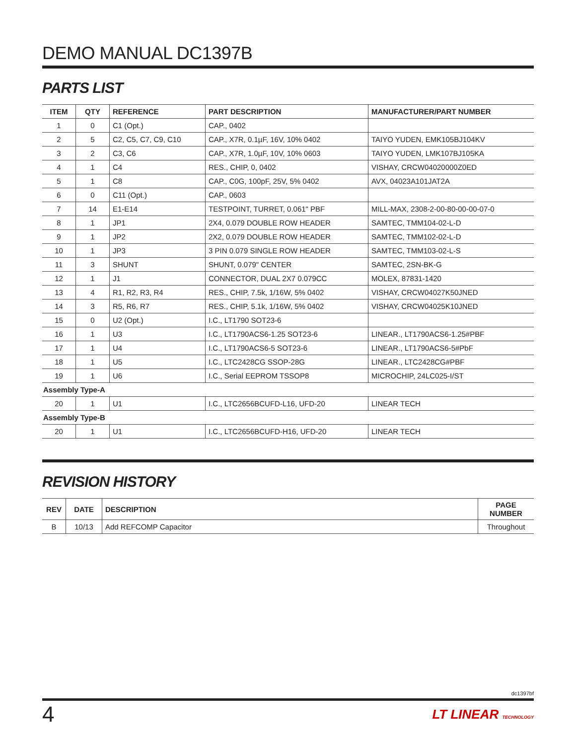DEMO MANUAL DC1397B
PARTS LIST
| ITEM | QTY | REFERENCE | PART DESCRIPTION | MANUFACTURER/PART NUMBER |
| --- | --- | --- | --- | --- |
| 1 | 0 | C1 (Opt.) | CAP., 0402 | |
| 2 | 5 | C2, C5, C7, C9, C10 | CAP., X7R, 0.1µF, 16V, 10% 0402 | TAIYO YUDEN, EMK105BJ104KV |
| 3 | 2 | C3, C6 | CAP., X7R, 1.0µF, 10V, 10% 0603 | TAIYO YUDEN, LMK107BJ105KA |
| 4 | 1 | C4 | RES., CHIP, 0, 0402 | VISHAY, CRCW04020000Z0ED |
| 5 | 1 | C8 | CAP., C0G, 100pF, 25V, 5% 0402 | AVX, 04023A101JAT2A |
| 6 | 0 | C11 (Opt.) | CAP., 0603 | |
| 7 | 14 | E1-E14 | TESTPOINT, TURRET, 0.061" PBF | MILL-MAX, 2308-2-00-80-00-00-07-0 |
| 8 | 1 | JP1 | 2X4, 0.079 DOUBLE ROW HEADER | SAMTEC, TMM104-02-L-D |
| 9 | 1 | JP2 | 2X2, 0.079 DOUBLE ROW HEADER | SAMTEC, TMM102-02-L-D |
| 10 | 1 | JP3 | 3 PIN 0.079 SINGLE ROW HEADER | SAMTEC, TMM103-02-L-S |
| 11 | 3 | SHUNT | SHUNT, 0.079" CENTER | SAMTEC, 2SN-BK-G |
| 12 | 1 | J1 | CONNECTOR, DUAL 2X7 0.079CC | MOLEX, 87831-1420 |
| 13 | 4 | R1, R2, R3, R4 | RES., CHIP, 7.5k, 1/16W, 5% 0402 | VISHAY, CRCW04027K50JNED |
| 14 | 3 | R5, R6, R7 | RES., CHIP, 5.1k, 1/16W, 5% 0402 | VISHAY, CRCW04025K10JNED |
| 15 | 0 | U2 (Opt.) | I.C., LT1790 SOT23-6 | |
| 16 | 1 | U3 | I.C., LT1790ACS6-1.25 SOT23-6 | LINEAR., LT1790ACS6-1.25#PBF |
| 17 | 1 | U4 | I.C., LT1790ACS6-5 SOT23-6 | LINEAR., LT1790ACS6-5#PbF |
| 18 | 1 | U5 | I.C., LTC2428CG SSOP-28G | LINEAR., LTC2428CG#PBF |
| 19 | 1 | U6 | I.C., Serial EEPROM TSSOP8 | MICROCHIP, 24LC025-I/ST |
| Assembly Type-A | | | | |
| 20 | 1 | U1 | I.C., LTC2656BCUFD-L16, UFD-20 | LINEAR TECH |
| Assembly Type-B | | | | |
| 20 | 1 | U1 | I.C., LTC2656BCUFD-H16, UFD-20 | LINEAR TECH |
REVISION HISTORY
| REV | DATE | DESCRIPTION | PAGE NUMBER |
| --- | --- | --- | --- |
| B | 10/13 | Add REFCOMP Capacitor | Throughout |
dc1397bf
4
LT LINEAR TECHNOLOGY